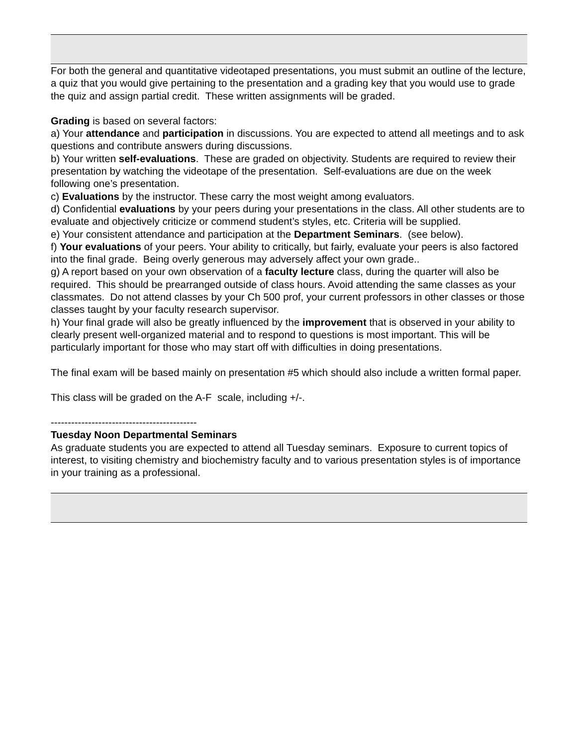For both the general and quantitative videotaped presentations, you must submit an outline of the lecture, a quiz that you would give pertaining to the presentation and a grading key that you would use to grade the quiz and assign partial credit. These written assignments will be graded.
Grading is based on several factors:
a) Your attendance and participation in discussions. You are expected to attend all meetings and to ask questions and contribute answers during discussions.
b) Your written self-evaluations. These are graded on objectivity. Students are required to review their presentation by watching the videotape of the presentation. Self-evaluations are due on the week following one’s presentation.
c) Evaluations by the instructor. These carry the most weight among evaluators.
d) Confidential evaluations by your peers during your presentations in the class. All other students are to evaluate and objectively criticize or commend student’s styles, etc. Criteria will be supplied.
e) Your consistent attendance and participation at the Department Seminars. (see below).
f) Your evaluations of your peers. Your ability to critically, but fairly, evaluate your peers is also factored into the final grade. Being overly generous may adversely affect your own grade..
g) A report based on your own observation of a faculty lecture class, during the quarter will also be required. This should be prearranged outside of class hours. Avoid attending the same classes as your classmates. Do not attend classes by your Ch 500 prof, your current professors in other classes or those classes taught by your faculty research supervisor.
h) Your final grade will also be greatly influenced by the improvement that is observed in your ability to clearly present well-organized material and to respond to questions is most important. This will be particularly important for those who may start off with difficulties in doing presentations.
The final exam will be based mainly on presentation #5 which should also include a written formal paper.
This class will be graded on the A-F scale, including +/-.
-------------------------------------------
Tuesday Noon Departmental Seminars
As graduate students you are expected to attend all Tuesday seminars. Exposure to current topics of interest, to visiting chemistry and biochemistry faculty and to various presentation styles is of importance in your training as a professional.